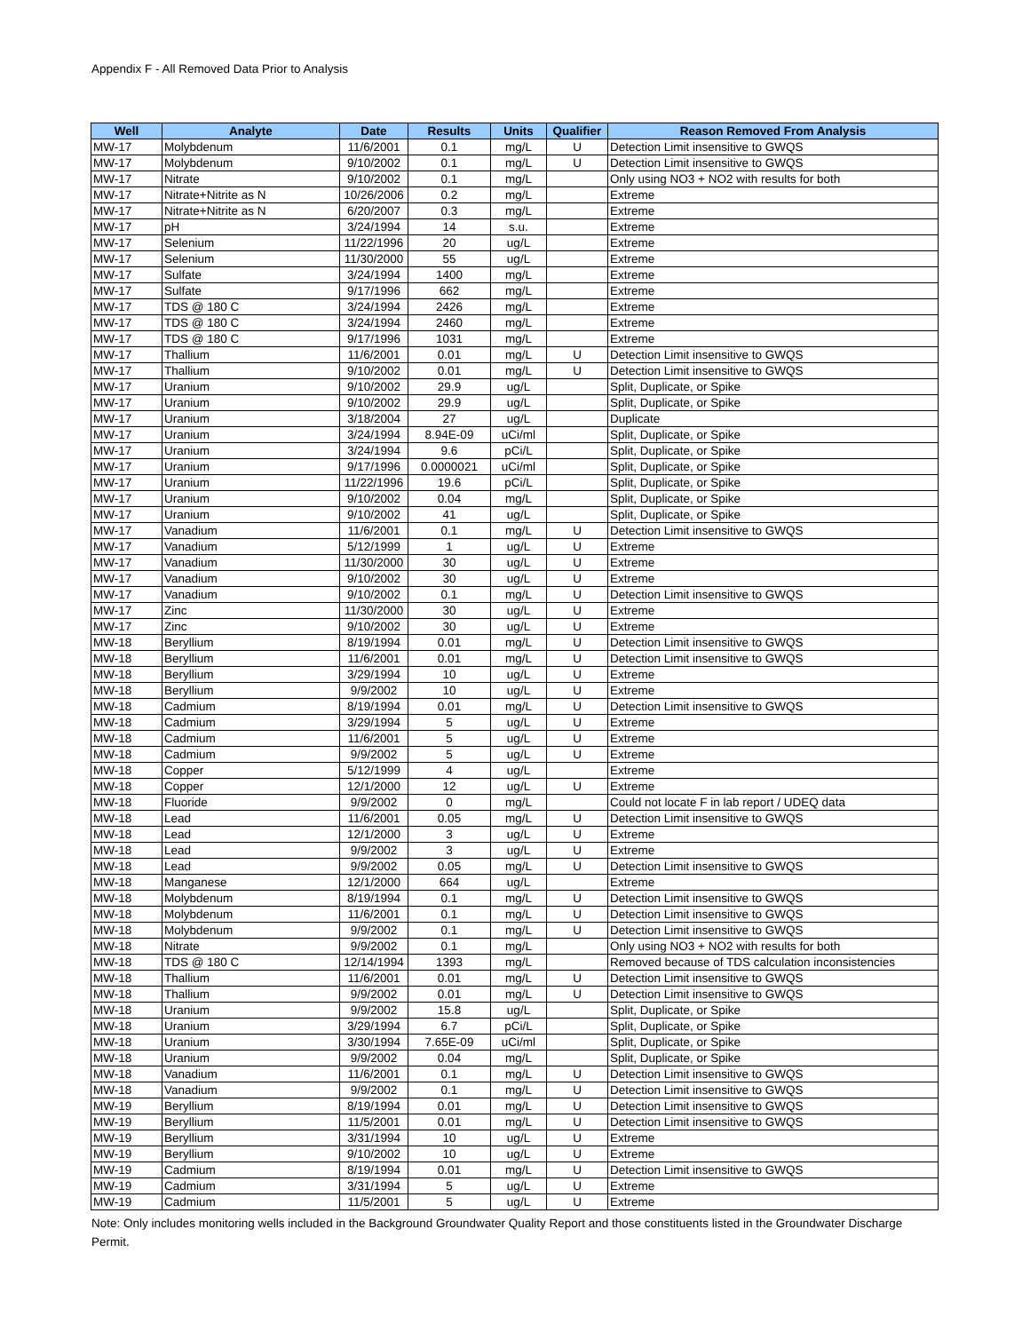Appendix F - All Removed Data Prior to Analysis
| Well | Analyte | Date | Results | Units | Qualifier | Reason Removed From Analysis |
| --- | --- | --- | --- | --- | --- | --- |
| MW-17 | Molybdenum | 11/6/2001 | 0.1 | mg/L | U | Detection Limit insensitive to GWQS |
| MW-17 | Molybdenum | 9/10/2002 | 0.1 | mg/L | U | Detection Limit insensitive to GWQS |
| MW-17 | Nitrate | 9/10/2002 | 0.1 | mg/L | | Only using NO3 + NO2 with results for both |
| MW-17 | Nitrate+Nitrite as N | 10/26/2006 | 0.2 | mg/L | | Extreme |
| MW-17 | Nitrate+Nitrite as N | 6/20/2007 | 0.3 | mg/L | | Extreme |
| MW-17 | pH | 3/24/1994 | 14 | s.u. | | Extreme |
| MW-17 | Selenium | 11/22/1996 | 20 | ug/L | | Extreme |
| MW-17 | Selenium | 11/30/2000 | 55 | ug/L | | Extreme |
| MW-17 | Sulfate | 3/24/1994 | 1400 | mg/L | | Extreme |
| MW-17 | Sulfate | 9/17/1996 | 662 | mg/L | | Extreme |
| MW-17 | TDS @ 180 C | 3/24/1994 | 2426 | mg/L | | Extreme |
| MW-17 | TDS @ 180 C | 3/24/1994 | 2460 | mg/L | | Extreme |
| MW-17 | TDS @ 180 C | 9/17/1996 | 1031 | mg/L | | Extreme |
| MW-17 | Thallium | 11/6/2001 | 0.01 | mg/L | U | Detection Limit insensitive to GWQS |
| MW-17 | Thallium | 9/10/2002 | 0.01 | mg/L | U | Detection Limit insensitive to GWQS |
| MW-17 | Uranium | 9/10/2002 | 29.9 | ug/L | | Split, Duplicate, or Spike |
| MW-17 | Uranium | 9/10/2002 | 29.9 | ug/L | | Split, Duplicate, or Spike |
| MW-17 | Uranium | 3/18/2004 | 27 | ug/L | | Duplicate |
| MW-17 | Uranium | 3/24/1994 | 8.94E-09 | uCi/ml | | Split, Duplicate, or Spike |
| MW-17 | Uranium | 3/24/1994 | 9.6 | pCi/L | | Split, Duplicate, or Spike |
| MW-17 | Uranium | 9/17/1996 | 0.0000021 | uCi/ml | | Split, Duplicate, or Spike |
| MW-17 | Uranium | 11/22/1996 | 19.6 | pCi/L | | Split, Duplicate, or Spike |
| MW-17 | Uranium | 9/10/2002 | 0.04 | mg/L | | Split, Duplicate, or Spike |
| MW-17 | Uranium | 9/10/2002 | 41 | ug/L | | Split, Duplicate, or Spike |
| MW-17 | Vanadium | 11/6/2001 | 0.1 | mg/L | U | Detection Limit insensitive to GWQS |
| MW-17 | Vanadium | 5/12/1999 | 1 | ug/L | U | Extreme |
| MW-17 | Vanadium | 11/30/2000 | 30 | ug/L | U | Extreme |
| MW-17 | Vanadium | 9/10/2002 | 30 | ug/L | U | Extreme |
| MW-17 | Vanadium | 9/10/2002 | 0.1 | mg/L | U | Detection Limit insensitive to GWQS |
| MW-17 | Zinc | 11/30/2000 | 30 | ug/L | U | Extreme |
| MW-17 | Zinc | 9/10/2002 | 30 | ug/L | U | Extreme |
| MW-18 | Beryllium | 8/19/1994 | 0.01 | mg/L | U | Detection Limit insensitive to GWQS |
| MW-18 | Beryllium | 11/6/2001 | 0.01 | mg/L | U | Detection Limit insensitive to GWQS |
| MW-18 | Beryllium | 3/29/1994 | 10 | ug/L | U | Extreme |
| MW-18 | Beryllium | 9/9/2002 | 10 | ug/L | U | Extreme |
| MW-18 | Cadmium | 8/19/1994 | 0.01 | mg/L | U | Detection Limit insensitive to GWQS |
| MW-18 | Cadmium | 3/29/1994 | 5 | ug/L | U | Extreme |
| MW-18 | Cadmium | 11/6/2001 | 5 | ug/L | U | Extreme |
| MW-18 | Cadmium | 9/9/2002 | 5 | ug/L | U | Extreme |
| MW-18 | Copper | 5/12/1999 | 4 | ug/L | | Extreme |
| MW-18 | Copper | 12/1/2000 | 12 | ug/L | U | Extreme |
| MW-18 | Fluoride | 9/9/2002 | 0 | mg/L | | Could not locate F in lab report / UDEQ data |
| MW-18 | Lead | 11/6/2001 | 0.05 | mg/L | U | Detection Limit insensitive to GWQS |
| MW-18 | Lead | 12/1/2000 | 3 | ug/L | U | Extreme |
| MW-18 | Lead | 9/9/2002 | 3 | ug/L | U | Extreme |
| MW-18 | Lead | 9/9/2002 | 0.05 | mg/L | U | Detection Limit insensitive to GWQS |
| MW-18 | Manganese | 12/1/2000 | 664 | ug/L | | Extreme |
| MW-18 | Molybdenum | 8/19/1994 | 0.1 | mg/L | U | Detection Limit insensitive to GWQS |
| MW-18 | Molybdenum | 11/6/2001 | 0.1 | mg/L | U | Detection Limit insensitive to GWQS |
| MW-18 | Molybdenum | 9/9/2002 | 0.1 | mg/L | U | Detection Limit insensitive to GWQS |
| MW-18 | Nitrate | 9/9/2002 | 0.1 | mg/L | | Only using NO3 + NO2 with results for both |
| MW-18 | TDS @ 180 C | 12/14/1994 | 1393 | mg/L | | Removed because of TDS calculation inconsistencies |
| MW-18 | Thallium | 11/6/2001 | 0.01 | mg/L | U | Detection Limit insensitive to GWQS |
| MW-18 | Thallium | 9/9/2002 | 0.01 | mg/L | U | Detection Limit insensitive to GWQS |
| MW-18 | Uranium | 9/9/2002 | 15.8 | ug/L | | Split, Duplicate, or Spike |
| MW-18 | Uranium | 3/29/1994 | 6.7 | pCi/L | | Split, Duplicate, or Spike |
| MW-18 | Uranium | 3/30/1994 | 7.65E-09 | uCi/ml | | Split, Duplicate, or Spike |
| MW-18 | Uranium | 9/9/2002 | 0.04 | mg/L | | Split, Duplicate, or Spike |
| MW-18 | Vanadium | 11/6/2001 | 0.1 | mg/L | U | Detection Limit insensitive to GWQS |
| MW-18 | Vanadium | 9/9/2002 | 0.1 | mg/L | U | Detection Limit insensitive to GWQS |
| MW-19 | Beryllium | 8/19/1994 | 0.01 | mg/L | U | Detection Limit insensitive to GWQS |
| MW-19 | Beryllium | 11/5/2001 | 0.01 | mg/L | U | Detection Limit insensitive to GWQS |
| MW-19 | Beryllium | 3/31/1994 | 10 | ug/L | U | Extreme |
| MW-19 | Beryllium | 9/10/2002 | 10 | ug/L | U | Extreme |
| MW-19 | Cadmium | 8/19/1994 | 0.01 | mg/L | U | Detection Limit insensitive to GWQS |
| MW-19 | Cadmium | 3/31/1994 | 5 | ug/L | U | Extreme |
| MW-19 | Cadmium | 11/5/2001 | 5 | ug/L | U | Extreme |
Note: Only includes monitoring wells included in the Background Groundwater Quality Report and those constituents listed in the Groundwater Discharge Permit.